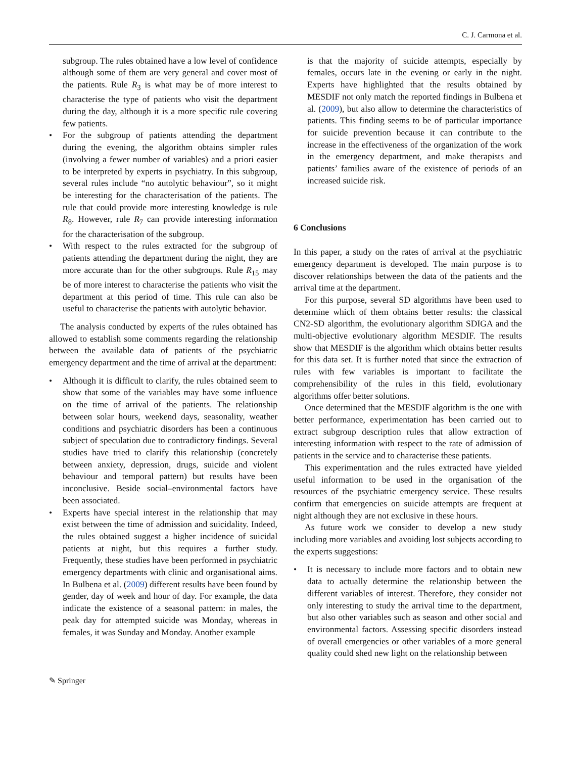C. J. Carmona et al.
subgroup. The rules obtained have a low level of confidence although some of them are very general and cover most of the patients. Rule R<sub>3</sub> is what may be of more interest to characterise the type of patients who visit the department during the day, although it is a more specific rule covering few patients.
• For the subgroup of patients attending the department during the evening, the algorithm obtains simpler rules (involving a fewer number of variables) and a priori easier to be interpreted by experts in psychiatry. In this subgroup, several rules include “no autolytic behaviour”, so it might be interesting for the characterisation of the patients. The rule that could provide more interesting knowledge is rule R<sub>8</sub>. However, rule R<sub>7</sub> can provide interesting information for the characterisation of the subgroup.
• With respect to the rules extracted for the subgroup of patients attending the department during the night, they are more accurate than for the other subgroups. Rule R<sub>15</sub> may be of more interest to characterise the patients who visit the department at this period of time. This rule can also be useful to characterise the patients with autolytic behavior.
The analysis conducted by experts of the rules obtained has allowed to establish some comments regarding the relationship between the available data of patients of the psychiatric emergency department and the time of arrival at the department:
• Although it is difficult to clarify, the rules obtained seem to show that some of the variables may have some influence on the time of arrival of the patients. The relationship between solar hours, weekend days, seasonality, weather conditions and psychiatric disorders has been a continuous subject of speculation due to contradictory findings. Several studies have tried to clarify this relationship (concretely between anxiety, depression, drugs, suicide and violent behaviour and temporal pattern) but results have been inconclusive. Beside social–environmental factors have been associated.
• Experts have special interest in the relationship that may exist between the time of admission and suicidality. Indeed, the rules obtained suggest a higher incidence of suicidal patients at night, but this requires a further study. Frequently, these studies have been performed in psychiatric emergency departments with clinic and organisational aims. In Bulbena et al. (2009) different results have been found by gender, day of week and hour of day. For example, the data indicate the existence of a seasonal pattern: in males, the peak day for attempted suicide was Monday, whereas in females, it was Sunday and Monday. Another example
is that the majority of suicide attempts, especially by females, occurs late in the evening or early in the night. Experts have highlighted that the results obtained by MESDIF not only match the reported findings in Bulbena et al. (2009), but also allow to determine the characteristics of patients. This finding seems to be of particular importance for suicide prevention because it can contribute to the increase in the effectiveness of the organization of the work in the emergency department, and make therapists and patients’ families aware of the existence of periods of an increased suicide risk.
6 Conclusions
In this paper, a study on the rates of arrival at the psychiatric emergency department is developed. The main purpose is to discover relationships between the data of the patients and the arrival time at the department.
For this purpose, several SD algorithms have been used to determine which of them obtains better results: the classical CN2-SD algorithm, the evolutionary algorithm SDIGA and the multi-objective evolutionary algorithm MESDIF. The results show that MESDIF is the algorithm which obtains better results for this data set. It is further noted that since the extraction of rules with few variables is important to facilitate the comprehensibility of the rules in this field, evolutionary algorithms offer better solutions.
Once determined that the MESDIF algorithm is the one with better performance, experimentation has been carried out to extract subgroup description rules that allow extraction of interesting information with respect to the rate of admission of patients in the service and to characterise these patients.
This experimentation and the rules extracted have yielded useful information to be used in the organisation of the resources of the psychiatric emergency service. These results confirm that emergencies on suicide attempts are frequent at night although they are not exclusive in these hours.
As future work we consider to develop a new study including more variables and avoiding lost subjects according to the experts suggestions:
• It is necessary to include more factors and to obtain new data to actually determine the relationship between the different variables of interest. Therefore, they consider not only interesting to study the arrival time to the department, but also other variables such as season and other social and environmental factors. Assessing specific disorders instead of overall emergencies or other variables of a more general quality could shed new light on the relationship between
✎ Springer